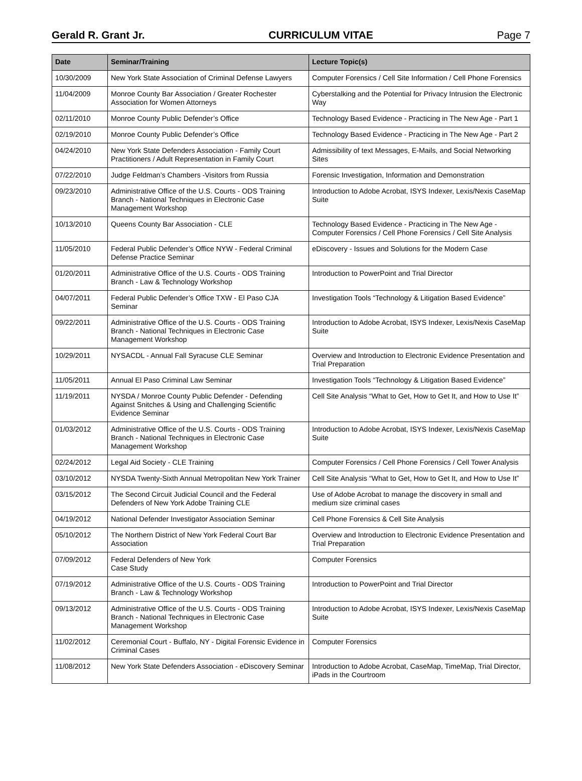Gerald R. Grant Jr. CURRICULUM VITAE Page 7
| Date | Seminar/Training | Lecture Topic(s) |
| --- | --- | --- |
| 10/30/2009 | New York State Association of Criminal Defense Lawyers | Computer Forensics / Cell Site Information / Cell Phone Forensics |
| 11/04/2009 | Monroe County Bar Association / Greater Rochester Association for Women Attorneys | Cyberstalking and the Potential for Privacy Intrusion the Electronic Way |
| 02/11/2010 | Monroe County Public Defender’s Office | Technology Based Evidence - Practicing in The New Age - Part 1 |
| 02/19/2010 | Monroe County Public Defender’s Office | Technology Based Evidence - Practicing in The New Age - Part 2 |
| 04/24/2010 | New York State Defenders Association - Family Court Practitioners / Adult Representation in Family Court | Admissibility of text Messages, E-Mails, and Social Networking Sites |
| 07/22/2010 | Judge Feldman’s Chambers -Visitors from Russia | Forensic Investigation, Information and Demonstration |
| 09/23/2010 | Administrative Office of the U.S. Courts - ODS Training Branch - National Techniques in Electronic Case Management Workshop | Introduction to Adobe Acrobat, ISYS Indexer, Lexis/Nexis CaseMap Suite |
| 10/13/2010 | Queens County Bar Association - CLE | Technology Based Evidence - Practicing in The New Age - Computer Forensics / Cell Phone Forensics / Cell Site Analysis |
| 11/05/2010 | Federal Public Defender’s Office NYW - Federal Criminal Defense Practice Seminar | eDiscovery - Issues and Solutions for the Modern Case |
| 01/20/2011 | Administrative Office of the U.S. Courts - ODS Training Branch - Law & Technology Workshop | Introduction to PowerPoint and Trial Director |
| 04/07/2011 | Federal Public Defender’s Office TXW - El Paso CJA Seminar | Investigation Tools “Technology & Litigation Based Evidence” |
| 09/22/2011 | Administrative Office of the U.S. Courts - ODS Training Branch - National Techniques in Electronic Case Management Workshop | Introduction to Adobe Acrobat, ISYS Indexer, Lexis/Nexis CaseMap Suite |
| 10/29/2011 | NYSACDL - Annual Fall Syracuse CLE Seminar | Overview and Introduction to Electronic Evidence Presentation and Trial Preparation |
| 11/05/2011 | Annual El Paso Criminal Law Seminar | Investigation Tools “Technology & Litigation Based Evidence” |
| 11/19/2011 | NYSDA / Monroe County Public Defender - Defending Against Snitches & Using and Challenging Scientific Evidence Seminar | Cell Site Analysis “What to Get, How to Get It, and How to Use It” |
| 01/03/2012 | Administrative Office of the U.S. Courts - ODS Training Branch - National Techniques in Electronic Case Management Workshop | Introduction to Adobe Acrobat, ISYS Indexer, Lexis/Nexis CaseMap Suite |
| 02/24/2012 | Legal Aid Society - CLE Training | Computer Forensics / Cell Phone Forensics / Cell Tower Analysis |
| 03/10/2012 | NYSDA Twenty-Sixth Annual Metropolitan New York Trainer | Cell Site Analysis “What to Get, How to Get It, and How to Use It” |
| 03/15/2012 | The Second Circuit Judicial Council and the Federal Defenders of New York Adobe Training CLE | Use of Adobe Acrobat to manage the discovery in small and medium size criminal cases |
| 04/19/2012 | National Defender Investigator Association Seminar | Cell Phone Forensics & Cell Site Analysis |
| 05/10/2012 | The Northern District of New York Federal Court Bar Association | Overview and Introduction to Electronic Evidence Presentation and Trial Preparation |
| 07/09/2012 | Federal Defenders of New York Case Study | Computer Forensics |
| 07/19/2012 | Administrative Office of the U.S. Courts - ODS Training Branch - Law & Technology Workshop | Introduction to PowerPoint and Trial Director |
| 09/13/2012 | Administrative Office of the U.S. Courts - ODS Training Branch - National Techniques in Electronic Case Management Workshop | Introduction to Adobe Acrobat, ISYS Indexer, Lexis/Nexis CaseMap Suite |
| 11/02/2012 | Ceremonial Court - Buffalo, NY - Digital Forensic Evidence in Criminal Cases | Computer Forensics |
| 11/08/2012 | New York State Defenders Association - eDiscovery Seminar | Introduction to Adobe Acrobat, CaseMap, TimeMap, Trial Director, iPads in the Courtroom |